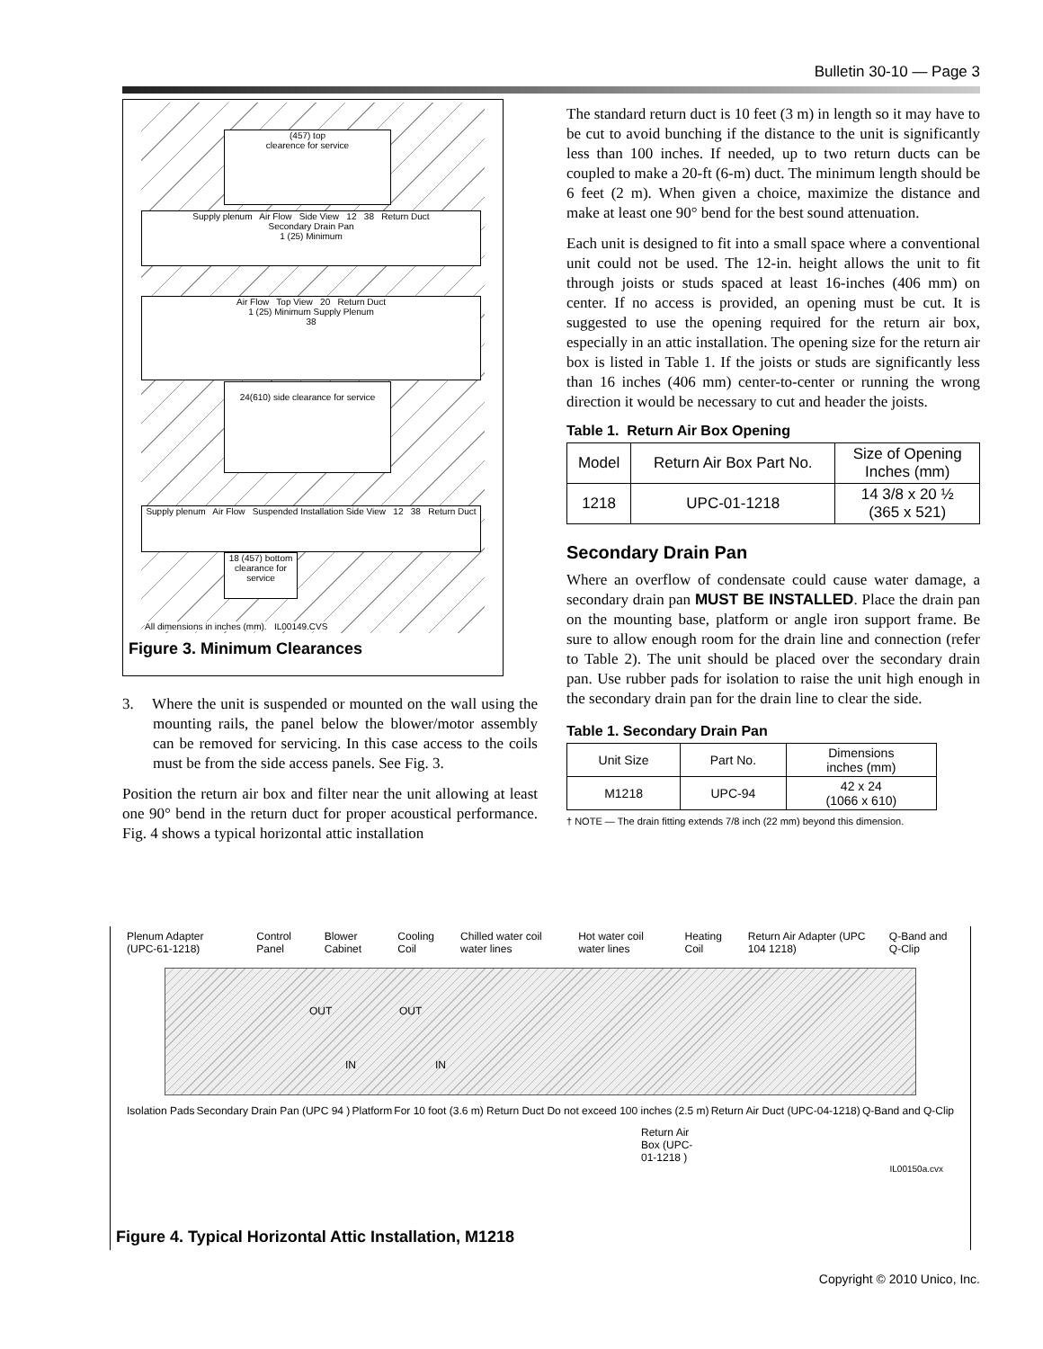Bulletin 30-10 — Page 3
(457) top
clearence for service
Supply plenum Air Flow Side View 12 38 Return Duct
Secondary Drain Pan
1 (25) Minimum
Air Flow Top View 20 Return Duct
1 (25) Minimum Supply Plenum
38
24(610) side clearance for service
Supply plenum Air Flow Suspended Installation Side View 12 38 Return Duct
18 (457) bottom clearance for service
All dimensions in inches (mm). IL00149.CVS
Figure 3. Minimum Clearances
3. Where the unit is suspended or mounted on the wall using the mounting rails, the panel below the blower/motor assembly can be removed for servicing. In this case access to the coils must be from the side access panels. See Fig. 3.
Position the return air box and filter near the unit allowing at least one 90° bend in the return duct for proper acoustical performance. Fig. 4 shows a typical horizontal attic installation
The standard return duct is 10 feet (3 m) in length so it may have to be cut to avoid bunching if the distance to the unit is significantly less than 100 inches. If needed, up to two return ducts can be coupled to make a 20-ft (6-m) duct. The minimum length should be 6 feet (2 m). When given a choice, maximize the distance and make at least one 90° bend for the best sound attenuation.
Each unit is designed to fit into a small space where a conventional unit could not be used. The 12-in. height allows the unit to fit through joists or studs spaced at least 16-inches (406 mm) on center. If no access is provided, an opening must be cut. It is suggested to use the opening required for the return air box, especially in an attic installation. The opening size for the return air box is listed in Table 1. If the joists or studs are significantly less than 16 inches (406 mm) center-to-center or running the wrong direction it would be necessary to cut and header the joists.
Table 1. Return Air Box Opening
| Model | Return Air Box Part No. | Size of Opening Inches (mm) |
| --- | --- | --- |
| 1218 | UPC-01-1218 | 14 3/8 x 20 ½ (365 x 521) |
Secondary Drain Pan
Where an overflow of condensate could cause water damage, a secondary drain pan MUST BE INSTALLED. Place the drain pan on the mounting base, platform or angle iron support frame. Be sure to allow enough room for the drain line and connection (refer to Table 2). The unit should be placed over the secondary drain pan. Use rubber pads for isolation to raise the unit high enough in the secondary drain pan for the drain line to clear the side.
Table 1. Secondary Drain Pan
| Unit Size | Part No. | Dimensions inches (mm) |
| --- | --- | --- |
| M1218 | UPC-94 | 42 x 24 (1066 x 610) |
† NOTE — The drain fitting extends 7/8 inch (22 mm) beyond this dimension.
Plenum Adapter (UPC-61-1218) Control Panel Blower Cabinet Cooling Coil Chilled water coil water lines Hot water coil water lines Heating Coil Return Air Adapter (UPC 104 1218) Q-Band and Q-Clip
OUT OUT
IN IN
Isolation Pads Secondary Drain Pan (UPC 94 ) Platform For 10 foot (3.6 m) Return Duct Do not exceed 100 inches (2.5 m) Return Air Duct (UPC-04-1218) Q-Band and Q-Clip
Return Air Box (UPC-01-1218 )
IL00150a.cvx
Figure 4. Typical Horizontal Attic Installation, M1218
Copyright © 2010 Unico, Inc.